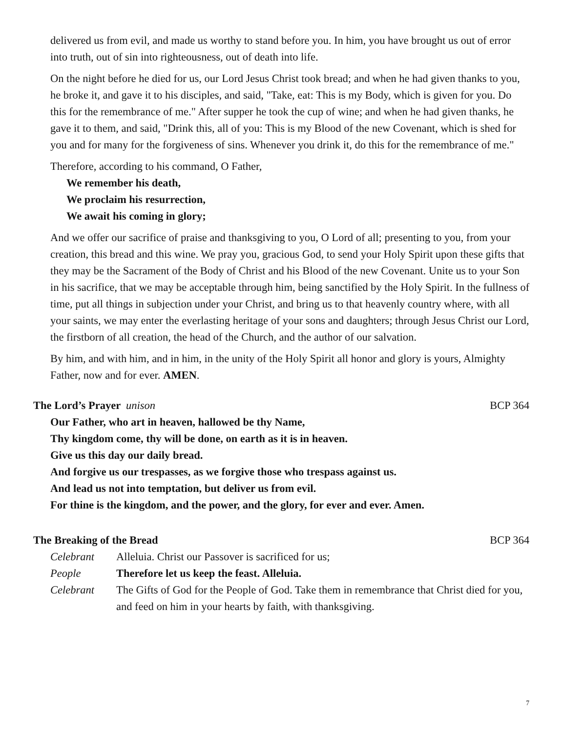delivered us from evil, and made us worthy to stand before you. In him, you have brought us out of error into truth, out of sin into righteousness, out of death into life.
On the night before he died for us, our Lord Jesus Christ took bread; and when he had given thanks to you, he broke it, and gave it to his disciples, and said, "Take, eat: This is my Body, which is given for you. Do this for the remembrance of me." After supper he took the cup of wine; and when he had given thanks, he gave it to them, and said, "Drink this, all of you: This is my Blood of the new Covenant, which is shed for you and for many for the forgiveness of sins. Whenever you drink it, do this for the remembrance of me."
Therefore, according to his command, O Father,
We remember his death,
We proclaim his resurrection,
We await his coming in glory;
And we offer our sacrifice of praise and thanksgiving to you, O Lord of all; presenting to you, from your creation, this bread and this wine. We pray you, gracious God, to send your Holy Spirit upon these gifts that they may be the Sacrament of the Body of Christ and his Blood of the new Covenant. Unite us to your Son in his sacrifice, that we may be acceptable through him, being sanctified by the Holy Spirit. In the fullness of time, put all things in subjection under your Christ, and bring us to that heavenly country where, with all your saints, we may enter the everlasting heritage of your sons and daughters; through Jesus Christ our Lord, the firstborn of all creation, the head of the Church, and the author of our salvation.
By him, and with him, and in him, in the unity of the Holy Spirit all honor and glory is yours, Almighty Father, now and for ever. AMEN.
The Lord’s Prayer unison BCP 364
Our Father, who art in heaven, hallowed be thy Name,
Thy kingdom come, thy will be done, on earth as it is in heaven.
Give us this day our daily bread.
And forgive us our trespasses, as we forgive those who trespass against us.
And lead us not into temptation, but deliver us from evil.
For thine is the kingdom, and the power, and the glory, for ever and ever. Amen.
The Breaking of the Bread BCP 364
| Celebrant | Alleluia. Christ our Passover is sacrificed for us; |
| People | Therefore let us keep the feast. Alleluia. |
| Celebrant | The Gifts of God for the People of God. Take them in remembrance that Christ died for you, and feed on him in your hearts by faith, with thanksgiving. |
7